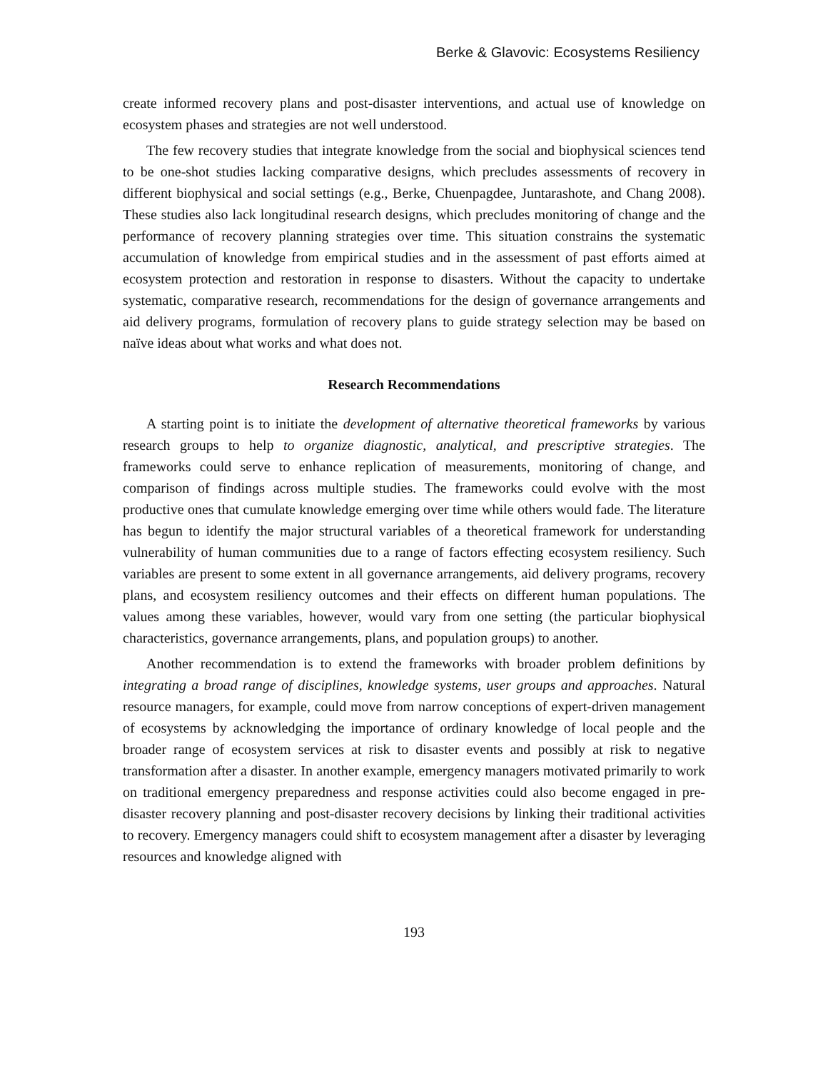Berke & Glavovic: Ecosystems Resiliency
create informed recovery plans and post-disaster interventions, and actual use of knowledge on ecosystem phases and strategies are not well understood.
The few recovery studies that integrate knowledge from the social and biophysical sciences tend to be one-shot studies lacking comparative designs, which precludes assessments of recovery in different biophysical and social settings (e.g., Berke, Chuenpagdee, Juntarashote, and Chang 2008). These studies also lack longitudinal research designs, which precludes monitoring of change and the performance of recovery planning strategies over time. This situation constrains the systematic accumulation of knowledge from empirical studies and in the assessment of past efforts aimed at ecosystem protection and restoration in response to disasters. Without the capacity to undertake systematic, comparative research, recommendations for the design of governance arrangements and aid delivery programs, formulation of recovery plans to guide strategy selection may be based on naïve ideas about what works and what does not.
Research Recommendations
A starting point is to initiate the development of alternative theoretical frameworks by various research groups to help to organize diagnostic, analytical, and prescriptive strategies. The frameworks could serve to enhance replication of measurements, monitoring of change, and comparison of findings across multiple studies. The frameworks could evolve with the most productive ones that cumulate knowledge emerging over time while others would fade. The literature has begun to identify the major structural variables of a theoretical framework for understanding vulnerability of human communities due to a range of factors effecting ecosystem resiliency. Such variables are present to some extent in all governance arrangements, aid delivery programs, recovery plans, and ecosystem resiliency outcomes and their effects on different human populations. The values among these variables, however, would vary from one setting (the particular biophysical characteristics, governance arrangements, plans, and population groups) to another.
Another recommendation is to extend the frameworks with broader problem definitions by integrating a broad range of disciplines, knowledge systems, user groups and approaches. Natural resource managers, for example, could move from narrow conceptions of expert-driven management of ecosystems by acknowledging the importance of ordinary knowledge of local people and the broader range of ecosystem services at risk to disaster events and possibly at risk to negative transformation after a disaster. In another example, emergency managers motivated primarily to work on traditional emergency preparedness and response activities could also become engaged in pre-disaster recovery planning and post-disaster recovery decisions by linking their traditional activities to recovery. Emergency managers could shift to ecosystem management after a disaster by leveraging resources and knowledge aligned with
193